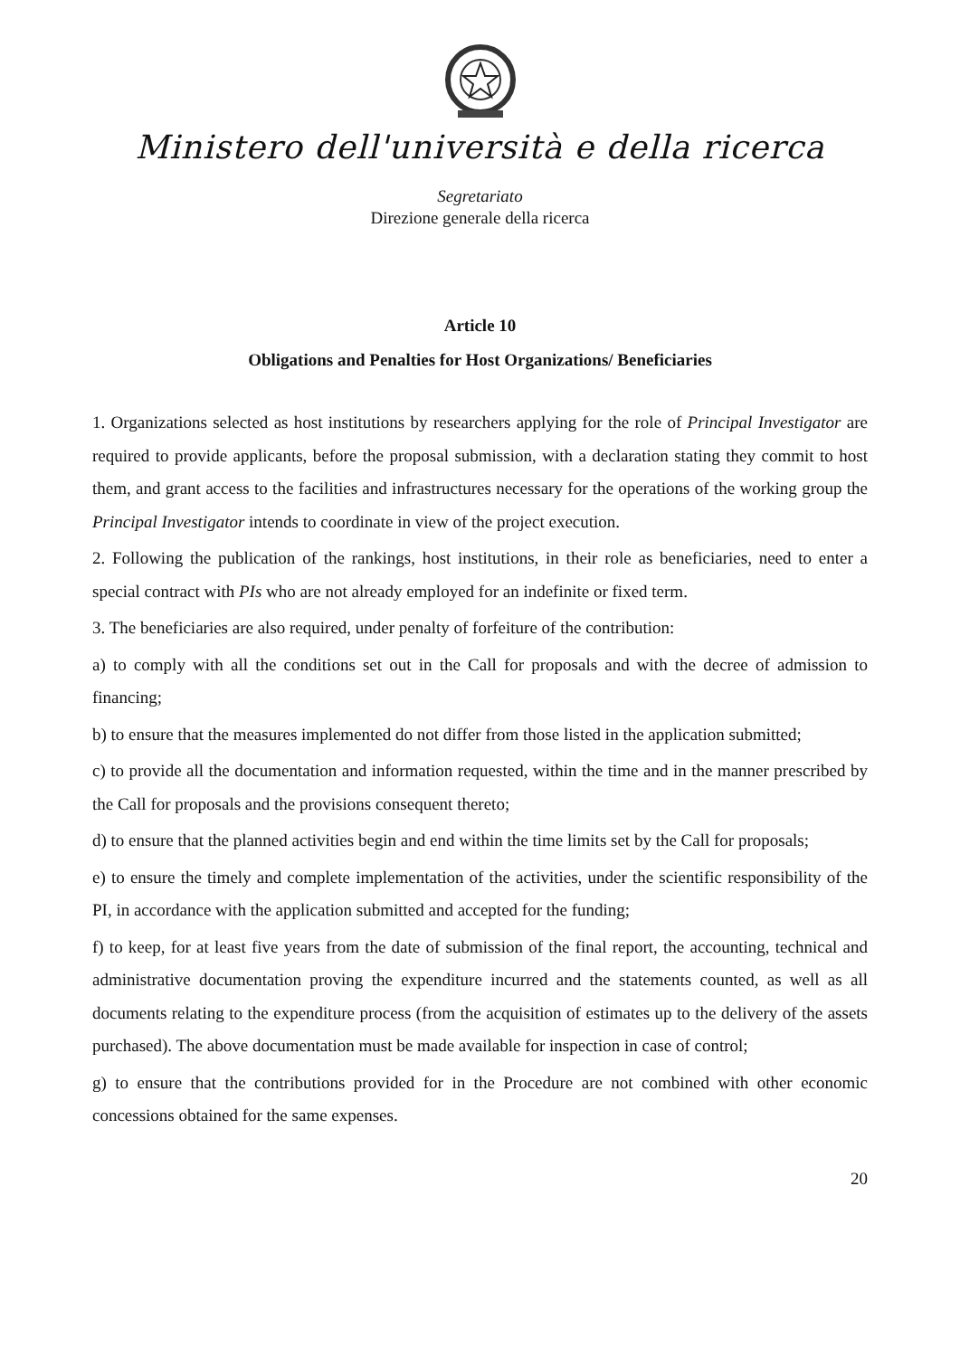Ministero dell'università e della ricerca
Segretariato
Direzione generale della ricerca
Article 10
Obligations and Penalties for Host Organizations/ Beneficiaries
1. Organizations selected as host institutions by researchers applying for the role of Principal Investigator are required to provide applicants, before the proposal submission, with a declaration stating they commit to host them, and grant access to the facilities and infrastructures necessary for the operations of the working group the Principal Investigator intends to coordinate in view of the project execution.
2. Following the publication of the rankings, host institutions, in their role as beneficiaries, need to enter a special contract with PIs who are not already employed for an indefinite or fixed term.
3. The beneficiaries are also required, under penalty of forfeiture of the contribution:
a) to comply with all the conditions set out in the Call for proposals and with the decree of admission to financing;
b) to ensure that the measures implemented do not differ from those listed in the application submitted;
c) to provide all the documentation and information requested, within the time and in the manner prescribed by the Call for proposals and the provisions consequent thereto;
d) to ensure that the planned activities begin and end within the time limits set by the Call for proposals;
e) to ensure the timely and complete implementation of the activities, under the scientific responsibility of the PI, in accordance with the application submitted and accepted for the funding;
f) to keep, for at least five years from the date of submission of the final report, the accounting, technical and administrative documentation proving the expenditure incurred and the statements counted, as well as all documents relating to the expenditure process (from the acquisition of estimates up to the delivery of the assets purchased). The above documentation must be made available for inspection in case of control;
g) to ensure that the contributions provided for in the Procedure are not combined with other economic concessions obtained for the same expenses.
20